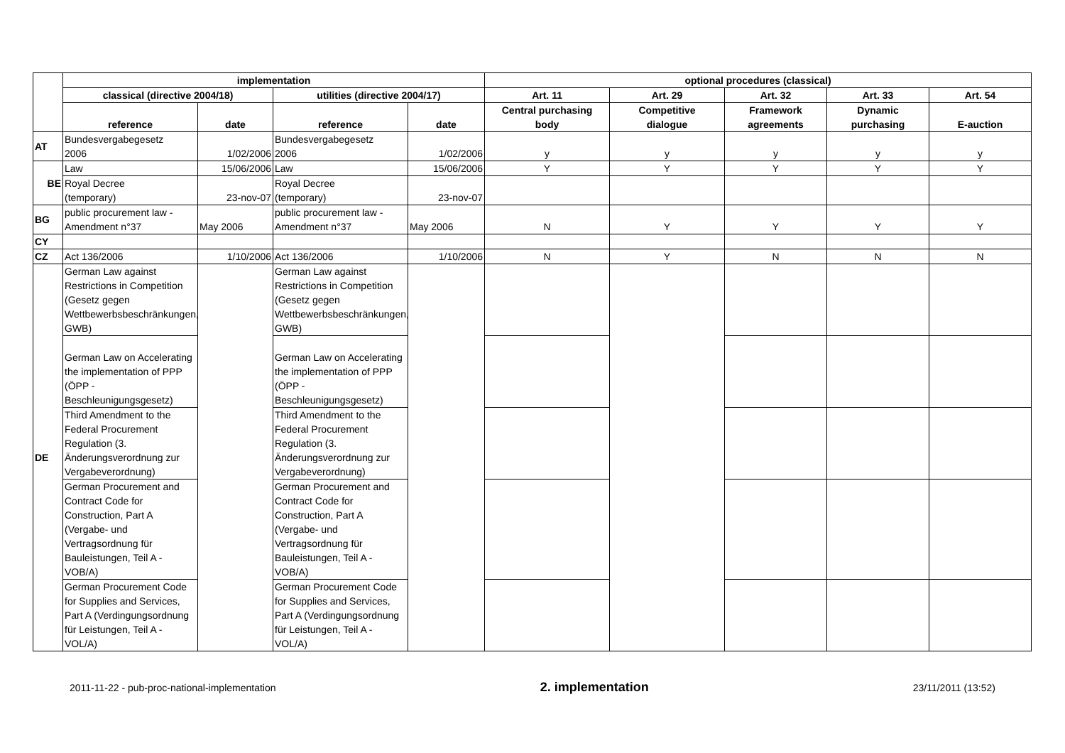| | implementation | | | | optional procedures (classical) | | | | |
| --- | --- | --- | --- | --- | --- | --- | --- | --- | --- |
| | classical (directive 2004/18) | | utilities (directive 2004/17) | | Art. 11 | Art. 29 | Art. 32 | Art. 33 | Art. 54 |
| | reference | date | reference | date | Central purchasing body | Competitive dialogue | Framework agreements | Dynamic purchasing | E-auction |
| AT | Bundesvergabegesetz 2006 | 1/02/2006 | Bundesvergabegesetz 2006 | 1/02/2006 | y | y | y | y | y |
| BE | Law | 15/06/2006 | Law | 15/06/2006 | Y | Y | Y | Y | Y |
| | Royal Decree (temporary) | 23-nov-07 | Royal Decree (temporary) | 23-nov-07 | | | | | |
| BG | public procurement law - Amendment n°37 | May 2006 | public procurement law - Amendment n°37 | May 2006 | N | Y | Y | Y | Y |
| CY | | | | | | | | | |
| CZ | Act 136/2006 | 1/10/2006 | Act 136/2006 | 1/10/2006 | N | Y | N | N | N |
| DE | German Law against Restrictions in Competition (Gesetz gegen Wettbewerbsbeschränkungen, GWB) | | German Law against Restrictions in Competition (Gesetz gegen Wettbewerbsbeschränkungen, GWB) | | | | | | |
| | German Law on Accelerating the implementation of PPP (ÖPP - Beschleunigungsgesetz) | | German Law on Accelerating the implementation of PPP (ÖPP - Beschleunigungsgesetz) | | | | | | |
| | Third Amendment to the Federal Procurement Regulation (3. Änderungsverordnung zur Vergabeverordnung) | | Third Amendment to the Federal Procurement Regulation (3. Änderungsverordnung zur Vergabeverordnung) | | | | | | |
| | German Procurement and Contract Code for Construction, Part A (Vergabe- und Vertragsordnung für Bauleistungen, Teil A - VOB/A) | | German Procurement and Contract Code for Construction, Part A (Vergabe- und Vertragsordnung für Bauleistungen, Teil A - VOB/A) | | | | | | |
| | German Procurement Code for Supplies and Services, Part A (Verdingungsordnung für Leistungen, Teil A - VOL/A) | | German Procurement Code for Supplies and Services, Part A (Verdingungsordnung für Leistungen, Teil A - VOL/A) | | | | | | |
2011-11-22 - pub-proc-national-implementation 2. implementation 23/11/2011 (13:52)